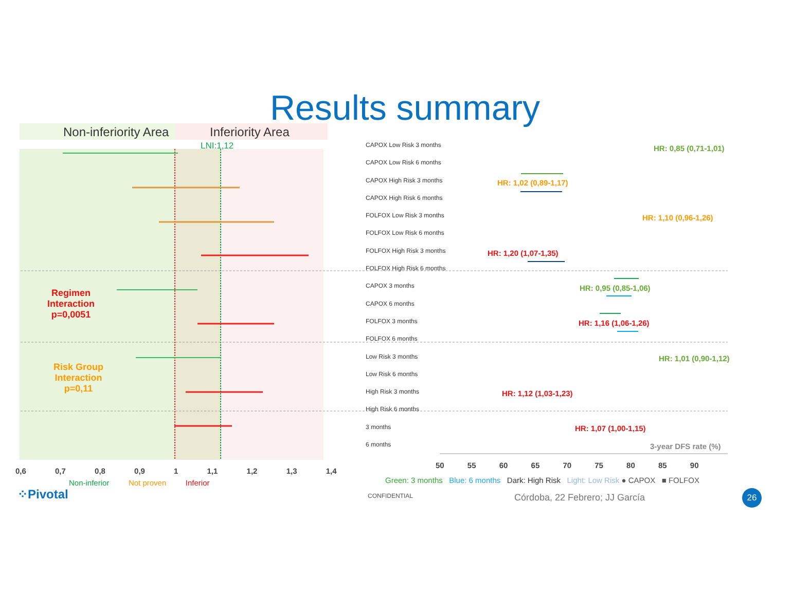Results summary
Non-inferiority Area Inferiority Area
LNI:1,12
Regimen
Interaction
p=0,0051
Risk Group
Interaction
p=0,11
0,6 0,7 0,8 0,9 1 1,1 1,2 1,3 1,4
Non-inferior Not proven Inferior
⁘Pivotal
CAPOX Low Risk 3 months
CAPOX Low Risk 6 months
CAPOX High Risk 3 months
CAPOX High Risk 6 months
FOLFOX Low Risk 3 months
FOLFOX Low Risk 6 months
FOLFOX High Risk 3 months
FOLFOX High Risk 6 months
CAPOX 3 months
CAPOX 6 months
FOLFOX 3 months
FOLFOX 6 months
Low Risk 3 months
Low Risk 6 months
High Risk 3 months
High Risk 6 months
3 months
6 months
HR: 0,85 (0,71-1,01)
HR: 1,02 (0,89-1,17)
HR: 1,10 (0,96-1,26)
HR: 1,20 (1,07-1,35)
HR: 0,95 (0,85-1,06)
HR: 1,16 (1,06-1,26)
HR: 1,01 (0,90-1,12)
HR: 1,12 (1,03-1,23)
HR: 1,07 (1,00-1,15)
3-year DFS rate (%)
50 55 60 65 70 75 80 85 90
Green: 3 months Blue: 6 months Dark: High Risk Light: Low Risk ● CAPOX ■ FOLFOX
CONFIDENTIAL Córdoba, 22 Febrero; JJ García 26